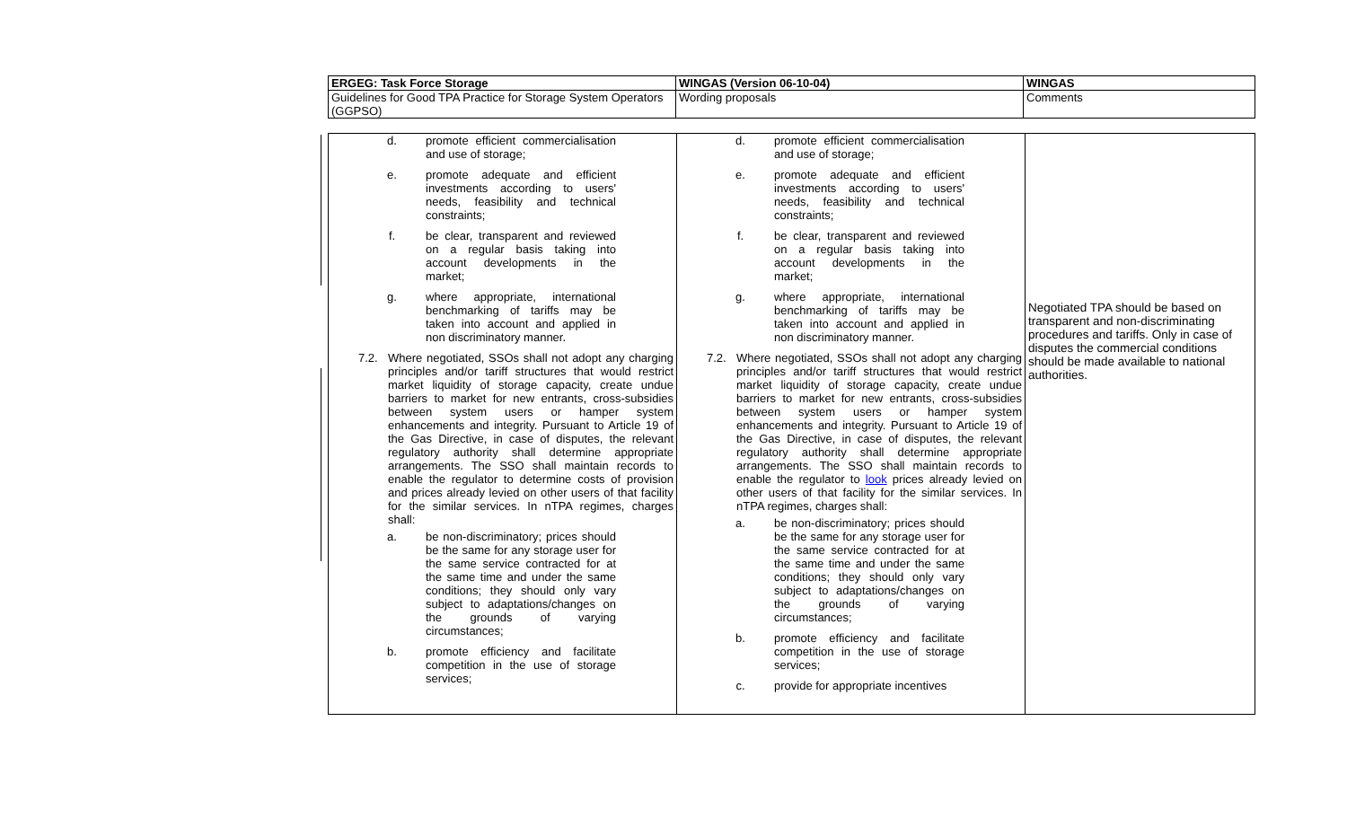| ERGEG: Task Force Storage | WINGAS (Version 06-10-04) | WINGAS |
| Guidelines for Good TPA Practice for Storage System Operators (GGPSO) | Wording proposals | Comments |
| d. promote efficient commercialisation and use of storage; e. promote adequate and efficient investments according to users' needs, feasibility and technical constraints; f. be clear, transparent and reviewed on a regular basis taking into account developments in the market; g. where appropriate, international benchmarking of tariffs may be taken into account and applied in non discriminatory manner. 7.2. Where negotiated, SSOs shall not adopt any charging principles and/or tariff structures that would restrict market liquidity of storage capacity, create undue barriers to market for new entrants, cross-subsidies between system users or hamper system enhancements and integrity. Pursuant to Article 19 of the Gas Directive, in case of disputes, the relevant regulatory authority shall determine appropriate arrangements. The SSO shall maintain records to enable the regulator to determine costs of provision and prices already levied on other users of that facility for the similar services. In nTPA regimes, charges shall: a. be non-discriminatory; prices should be the same for any storage user for the same service contracted for at the same time and under the same conditions; they should only vary subject to adaptations/changes on the grounds of varying circumstances; b. promote efficiency and facilitate competition in the use of storage services; | d. promote efficient commercialisation and use of storage; e. promote adequate and efficient investments according to users' needs, feasibility and technical constraints; f. be clear, transparent and reviewed on a regular basis taking into account developments in the market; g. where appropriate, international benchmarking of tariffs may be taken into account and applied in non discriminatory manner. 7.2. Where negotiated, SSOs shall not adopt any charging principles and/or tariff structures that would restrict market liquidity of storage capacity, create undue barriers to market for new entrants, cross-subsidies between system users or hamper system enhancements and integrity. Pursuant to Article 19 of the Gas Directive, in case of disputes, the relevant regulatory authority shall determine appropriate arrangements. The SSO shall maintain records to enable the regulator to look prices already levied on other users of that facility for the similar services. In nTPA regimes, charges shall: a. be non-discriminatory; prices should be the same for any storage user for the same service contracted for at the same time and under the same conditions; they should only vary subject to adaptations/changes on the grounds of varying circumstances; b. promote efficiency and facilitate competition in the use of storage services; c. provide for appropriate incentives | Negotiated TPA should be based on transparent and non-discriminating procedures and tariffs. Only in case of disputes the commercial conditions should be made available to national authorities. |